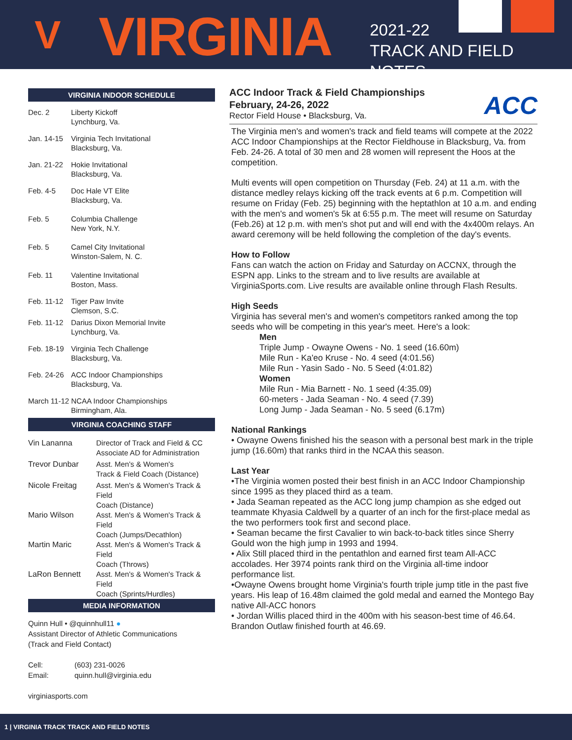V VIRGINIA
2021-22
TRACK AND FIELD NOTES
VIRGINIA INDOOR SCHEDULE
| Dec. 2 | Liberty Kickoff Lynchburg, Va. |
| Jan. 14-15 | Virginia Tech Invitational Blacksburg, Va. |
| Jan. 21-22 | Hokie Invitational Blacksburg, Va. |
| Feb. 4-5 | Doc Hale VT Elite Blacksburg, Va. |
| Feb. 5 | Columbia Challenge New York, N.Y. |
| Feb. 5 | Camel City Invitational Winston-Salem, N. C. |
| Feb. 11 | Valentine Invitational Boston, Mass. |
| Feb. 11-12 | Tiger Paw Invite Clemson, S.C. |
| Feb. 11-12 | Darius Dixon Memorial Invite Lynchburg, Va. |
| Feb. 18-19 | Virginia Tech Challenge Blacksburg, Va. |
| Feb. 24-26 | ACC Indoor Championships Blacksburg, Va. |
| March 11-12 NCAA Indoor Championships Birmingham, Ala. | |
VIRGINIA COACHING STAFF
| Vin Lananna | Director of Track and Field & CC Associate AD for Administration |
| Trevor Dunbar | Asst. Men's & Women's Track & Field Coach (Distance) |
| Nicole Freitag | Asst. Men's & Women's Track & Field Coach (Distance) |
| Mario Wilson | Asst. Men's & Women's Track & Field Coach (Jumps/Decathlon) |
| Martin Maric | Asst. Men's & Women's Track & Field Coach (Throws) |
| LaRon Bennett | Asst. Men's & Women's Track & Field Coach (Sprints/Hurdles) |
MEDIA INFORMATION
Quinn Hull • @quinnhull11 ●
Assistant Director of Athletic Communications
(Track and Field Contact)
| Cell: | (603) 231-0026 |
| Email: | quinn.hull@virginia.edu |
virginiasports.com
ACC
ACC Indoor Track & Field Championships
February, 24-26, 2022
Rector Field House • Blacksburg, Va.
The Virginia men's and women's track and field teams will compete at the 2022 ACC Indoor Championships at the Rector Fieldhouse in Blacksburg, Va. from Feb. 24-26. A total of 30 men and 28 women will represent the Hoos at the competition.
Multi events will open competition on Thursday (Feb. 24) at 11 a.m. with the distance medley relays kicking off the track events at 6 p.m. Competition will resume on Friday (Feb. 25) beginning with the heptathlon at 10 a.m. and ending with the men's and women's 5k at 6:55 p.m. The meet will resume on Saturday (Feb.26) at 12 p.m. with men's shot put and will end with the 4x400m relays. An award ceremony will be held following the completion of the day's events.
How to Follow
Fans can watch the action on Friday and Saturday on ACCNX, through the ESPN app. Links to the stream and to live results are available at VirginiaSports.com. Live results are available online through Flash Results.
High Seeds
Virginia has several men's and women's competitors ranked among the top seeds who will be competing in this year's meet. Here's a look:
Men
Triple Jump - Owayne Owens - No. 1 seed (16.60m)
Mile Run - Ka'eo Kruse - No. 4 seed (4:01.56)
Mile Run - Yasin Sado - No. 5 Seed (4:01.82)
Women
Mile Run - Mia Barnett - No. 1 seed (4:35.09)
60-meters - Jada Seaman - No. 4 seed (7.39)
Long Jump - Jada Seaman - No. 5 seed (6.17m)
National Rankings
• Owayne Owens finished his the season with a personal best mark in the triple jump (16.60m) that ranks third in the NCAA this season.
Last Year
•The Virginia women posted their best finish in an ACC Indoor Championship since 1995 as they placed third as a team.
• Jada Seaman repeated as the ACC long jump champion as she edged out teammate Khyasia Caldwell by a quarter of an inch for the first-place medal as the two performers took first and second place.
• Seaman became the first Cavalier to win back-to-back titles since Sherry Gould won the high jump in 1993 and 1994.
• Alix Still placed third in the pentathlon and earned first team All-ACC accolades. Her 3974 points rank third on the Virginia all-time indoor performance list.
•Owayne Owens brought home Virginia's fourth triple jump title in the past five years. His leap of 16.48m claimed the gold medal and earned the Montego Bay native All-ACC honors
• Jordan Willis placed third in the 400m with his season-best time of 46.64. Brandon Outlaw finished fourth at 46.69.
1 | VIRGINIA TRACK TRACK AND FIELD NOTES